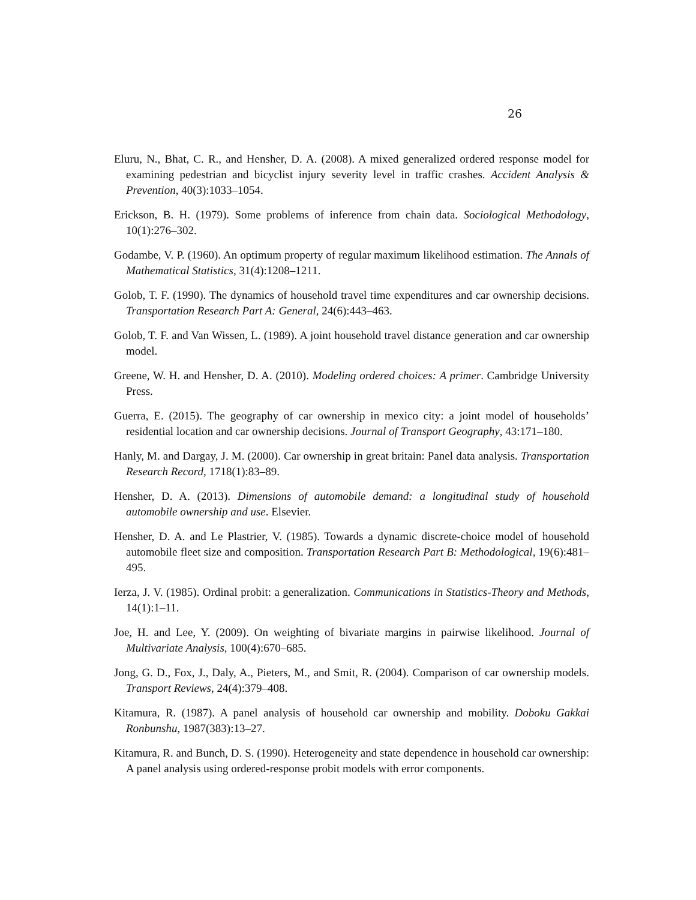26
Eluru, N., Bhat, C. R., and Hensher, D. A. (2008). A mixed generalized ordered response model for examining pedestrian and bicyclist injury severity level in traffic crashes. Accident Analysis & Prevention, 40(3):1033–1054.
Erickson, B. H. (1979). Some problems of inference from chain data. Sociological Methodology, 10(1):276–302.
Godambe, V. P. (1960). An optimum property of regular maximum likelihood estimation. The Annals of Mathematical Statistics, 31(4):1208–1211.
Golob, T. F. (1990). The dynamics of household travel time expenditures and car ownership decisions. Transportation Research Part A: General, 24(6):443–463.
Golob, T. F. and Van Wissen, L. (1989). A joint household travel distance generation and car ownership model.
Greene, W. H. and Hensher, D. A. (2010). Modeling ordered choices: A primer. Cambridge University Press.
Guerra, E. (2015). The geography of car ownership in mexico city: a joint model of households’ residential location and car ownership decisions. Journal of Transport Geography, 43:171–180.
Hanly, M. and Dargay, J. M. (2000). Car ownership in great britain: Panel data analysis. Transportation Research Record, 1718(1):83–89.
Hensher, D. A. (2013). Dimensions of automobile demand: a longitudinal study of household automobile ownership and use. Elsevier.
Hensher, D. A. and Le Plastrier, V. (1985). Towards a dynamic discrete-choice model of household automobile fleet size and composition. Transportation Research Part B: Methodological, 19(6):481–495.
Ierza, J. V. (1985). Ordinal probit: a generalization. Communications in Statistics-Theory and Methods, 14(1):1–11.
Joe, H. and Lee, Y. (2009). On weighting of bivariate margins in pairwise likelihood. Journal of Multivariate Analysis, 100(4):670–685.
Jong, G. D., Fox, J., Daly, A., Pieters, M., and Smit, R. (2004). Comparison of car ownership models. Transport Reviews, 24(4):379–408.
Kitamura, R. (1987). A panel analysis of household car ownership and mobility. Doboku Gakkai Ronbunshu, 1987(383):13–27.
Kitamura, R. and Bunch, D. S. (1990). Heterogeneity and state dependence in household car ownership: A panel analysis using ordered-response probit models with error components.